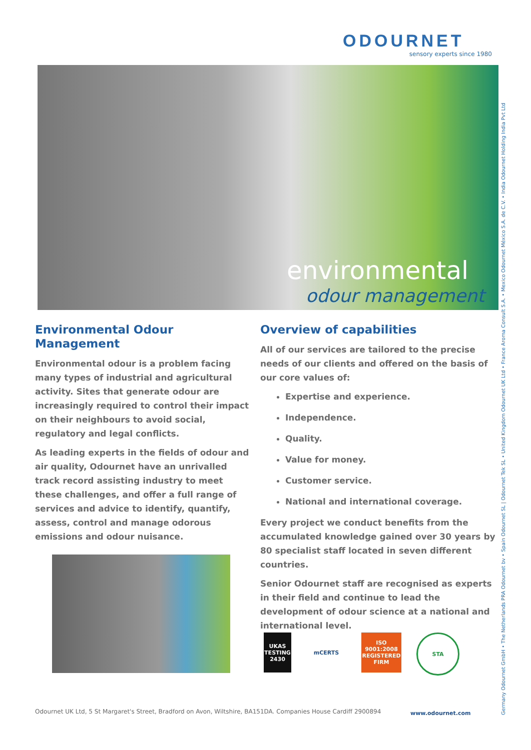ODOURNET
sensory experts since 1980
environmental
odour management
Environmental Odour Management
Environmental odour is a problem facing many types of industrial and agricultural activity. Sites that generate odour are increasingly required to control their impact on their neighbours to avoid social, regulatory and legal conflicts.
As leading experts in the fields of odour and air quality, Odournet have an unrivalled track record assisting industry to meet these challenges, and offer a full range of services and advice to identify, quantify, assess, control and manage odorous emissions and odour nuisance.
Overview of capabilities
All of our services are tailored to the precise needs of our clients and offered on the basis of our core values of:
Expertise and experience.
Independence.
Quality.
Value for money.
Customer service.
National and international coverage.
Every project we conduct benefits from the accumulated knowledge gained over 30 years by 80 specialist staff located in seven different countries.
Senior Odournet staff are recognised as experts in their field and continue to lead the development of odour science at a national and international level.
UKAS TESTING
2430
mCERTS ISO 9001:2008 REGISTERED FIRM
STA
Germany Odournet GmbH • The Netherlands PRA Odournet bv • Spain Odournet SL | Odournet Tek SL • United Kingdom Odournet UK Ltd • France Aroma Consult S.A. • Mexico Odournet México S.A. de C.V. • India Odournet Holding India Pvt Ltd
Odournet UK Ltd, 5 St Margaret's Street, Bradford on Avon, Wiltshire, BA151DA. Companies House Cardiff 2900894
www.odournet.com